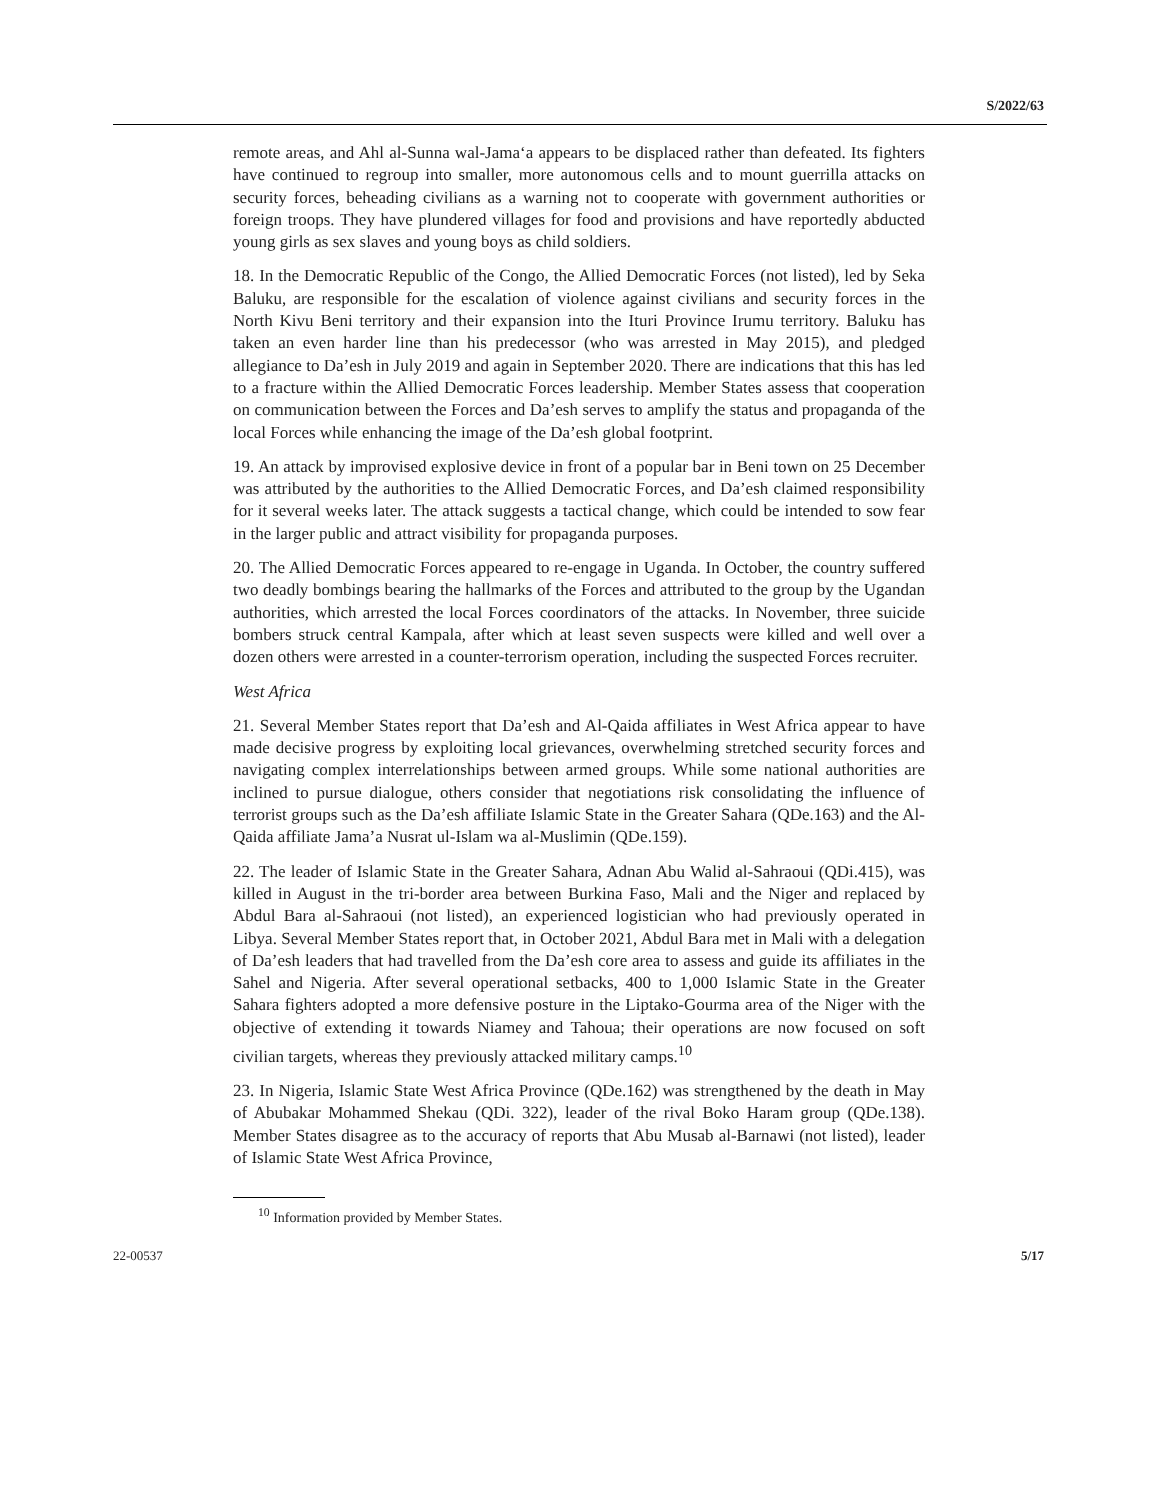S/2022/63
remote areas, and Ahl al-Sunna wal-Jama‘a appears to be displaced rather than defeated. Its fighters have continued to regroup into smaller, more autonomous cells and to mount guerrilla attacks on security forces, beheading civilians as a warning not to cooperate with government authorities or foreign troops. They have plundered villages for food and provisions and have reportedly abducted young girls as sex slaves and young boys as child soldiers.
18. In the Democratic Republic of the Congo, the Allied Democratic Forces (not listed), led by Seka Baluku, are responsible for the escalation of violence against civilians and security forces in the North Kivu Beni territory and their expansion into the Ituri Province Irumu territory. Baluku has taken an even harder line than his predecessor (who was arrested in May 2015), and pledged allegiance to Da’esh in July 2019 and again in September 2020. There are indications that this has led to a fracture within the Allied Democratic Forces leadership. Member States assess that cooperation on communication between the Forces and Da’esh serves to amplify the status and propaganda of the local Forces while enhancing the image of the Da’esh global footprint.
19. An attack by improvised explosive device in front of a popular bar in Beni town on 25 December was attributed by the authorities to the Allied Democratic Forces, and Da’esh claimed responsibility for it several weeks later. The attack suggests a tactical change, which could be intended to sow fear in the larger public and attract visibility for propaganda purposes.
20. The Allied Democratic Forces appeared to re-engage in Uganda. In October, the country suffered two deadly bombings bearing the hallmarks of the Forces and attributed to the group by the Ugandan authorities, which arrested the local Forces coordinators of the attacks. In November, three suicide bombers struck central Kampala, after which at least seven suspects were killed and well over a dozen others were arrested in a counter-terrorism operation, including the suspected Forces recruiter.
West Africa
21. Several Member States report that Da’esh and Al-Qaida affiliates in West Africa appear to have made decisive progress by exploiting local grievances, overwhelming stretched security forces and navigating complex interrelationships between armed groups. While some national authorities are inclined to pursue dialogue, others consider that negotiations risk consolidating the influence of terrorist groups such as the Da’esh affiliate Islamic State in the Greater Sahara (QDe.163) and the Al-Qaida affiliate Jama’a Nusrat ul-Islam wa al-Muslimin (QDe.159).
22. The leader of Islamic State in the Greater Sahara, Adnan Abu Walid al-Sahraoui (QDi.415), was killed in August in the tri-border area between Burkina Faso, Mali and the Niger and replaced by Abdul Bara al-Sahraoui (not listed), an experienced logistician who had previously operated in Libya. Several Member States report that, in October 2021, Abdul Bara met in Mali with a delegation of Da’esh leaders that had travelled from the Da’esh core area to assess and guide its affiliates in the Sahel and Nigeria. After several operational setbacks, 400 to 1,000 Islamic State in the Greater Sahara fighters adopted a more defensive posture in the Liptako-Gourma area of the Niger with the objective of extending it towards Niamey and Tahoua; their operations are now focused on soft civilian targets, whereas they previously attacked military camps.<sup>10</sup>
23. In Nigeria, Islamic State West Africa Province (QDe.162) was strengthened by the death in May of Abubakar Mohammed Shekau (QDi. 322), leader of the rival Boko Haram group (QDe.138). Member States disagree as to the accuracy of reports that Abu Musab al-Barnawi (not listed), leader of Islamic State West Africa Province,
<sup>10</sup> Information provided by Member States.
22-00537 5/17